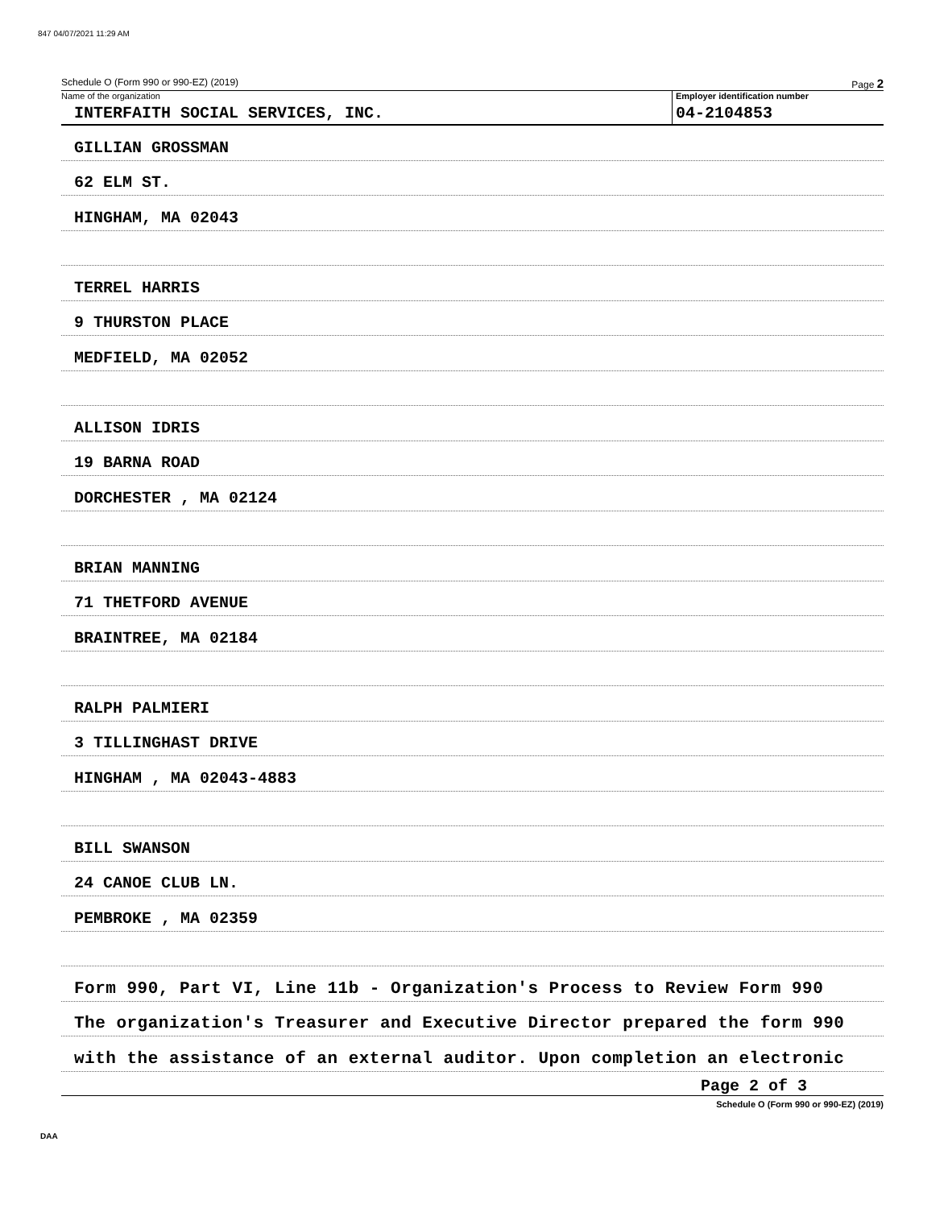847 04/07/2021 11:29 AM
Schedule O (Form 990 or 990-EZ) (2019) Page 2
Name of the organization
INTERFAITH SOCIAL SERVICES, INC.
Employer identification number
04-2104853
GILLIAN GROSSMAN
62 ELM ST.
HINGHAM, MA 02043
TERREL HARRIS
9 THURSTON PLACE
MEDFIELD, MA 02052
ALLISON IDRIS
19 BARNA ROAD
DORCHESTER , MA 02124
BRIAN MANNING
71 THETFORD AVENUE
BRAINTREE, MA 02184
RALPH PALMIERI
3 TILLINGHAST DRIVE
HINGHAM , MA 02043-4883
BILL SWANSON
24 CANOE CLUB LN.
PEMBROKE , MA 02359
Form 990, Part VI, Line 11b - Organization's Process to Review Form 990
The organization's Treasurer and Executive Director prepared the form 990
with the assistance of an external auditor. Upon completion an electronic
Page 2 of 3
Schedule O (Form 990 or 990-EZ) (2019)
DAA